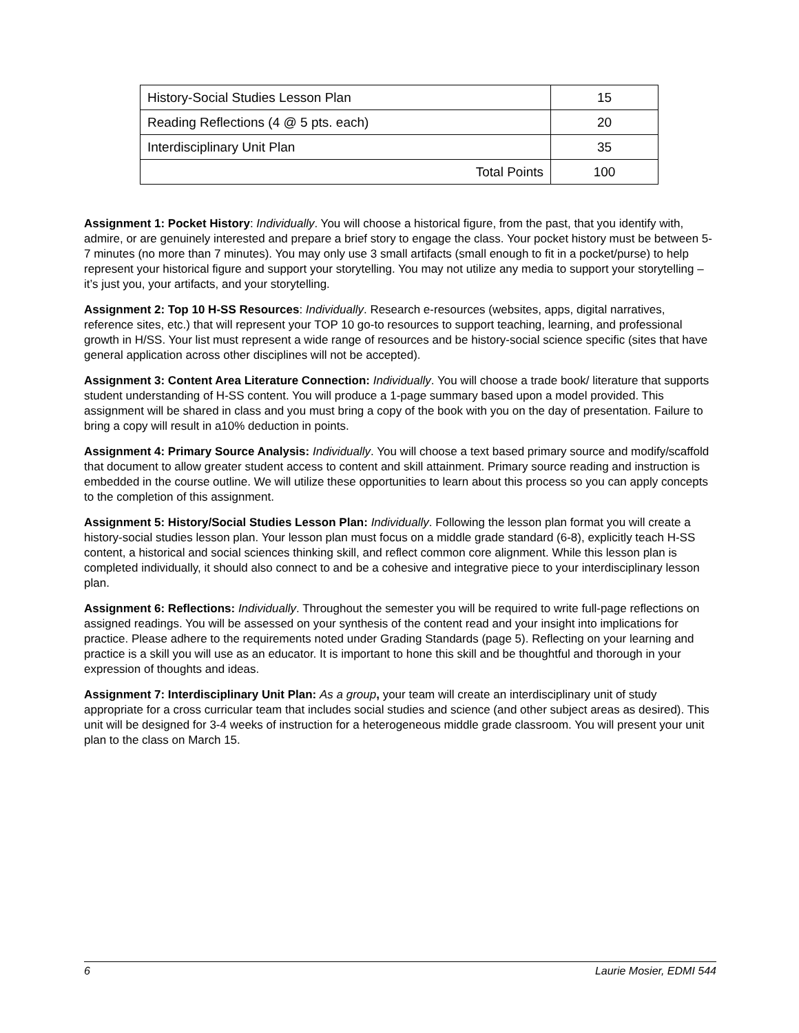| History-Social Studies Lesson Plan | 15 |
| Reading Reflections (4 @ 5 pts. each) | 20 |
| Interdisciplinary Unit Plan | 35 |
| Total Points | 100 |
Assignment 1: Pocket History: Individually. You will choose a historical figure, from the past, that you identify with, admire, or are genuinely interested and prepare a brief story to engage the class. Your pocket history must be between 5-7 minutes (no more than 7 minutes). You may only use 3 small artifacts (small enough to fit in a pocket/purse) to help represent your historical figure and support your storytelling. You may not utilize any media to support your storytelling – it’s just you, your artifacts, and your storytelling.
Assignment 2: Top 10 H-SS Resources: Individually. Research e-resources (websites, apps, digital narratives, reference sites, etc.) that will represent your TOP 10 go-to resources to support teaching, learning, and professional growth in H/SS. Your list must represent a wide range of resources and be history-social science specific (sites that have general application across other disciplines will not be accepted).
Assignment 3: Content Area Literature Connection: Individually. You will choose a trade book/ literature that supports student understanding of H-SS content. You will produce a 1-page summary based upon a model provided. This assignment will be shared in class and you must bring a copy of the book with you on the day of presentation. Failure to bring a copy will result in a10% deduction in points.
Assignment 4: Primary Source Analysis: Individually. You will choose a text based primary source and modify/scaffold that document to allow greater student access to content and skill attainment. Primary source reading and instruction is embedded in the course outline. We will utilize these opportunities to learn about this process so you can apply concepts to the completion of this assignment.
Assignment 5: History/Social Studies Lesson Plan: Individually. Following the lesson plan format you will create a history-social studies lesson plan. Your lesson plan must focus on a middle grade standard (6-8), explicitly teach H-SS content, a historical and social sciences thinking skill, and reflect common core alignment. While this lesson plan is completed individually, it should also connect to and be a cohesive and integrative piece to your interdisciplinary lesson plan.
Assignment 6: Reflections: Individually. Throughout the semester you will be required to write full-page reflections on assigned readings. You will be assessed on your synthesis of the content read and your insight into implications for practice. Please adhere to the requirements noted under Grading Standards (page 5). Reflecting on your learning and practice is a skill you will use as an educator. It is important to hone this skill and be thoughtful and thorough in your expression of thoughts and ideas.
Assignment 7: Interdisciplinary Unit Plan: As a group, your team will create an interdisciplinary unit of study appropriate for a cross curricular team that includes social studies and science (and other subject areas as desired). This unit will be designed for 3-4 weeks of instruction for a heterogeneous middle grade classroom. You will present your unit plan to the class on March 15.
6 Laurie Mosier, EDMI 544